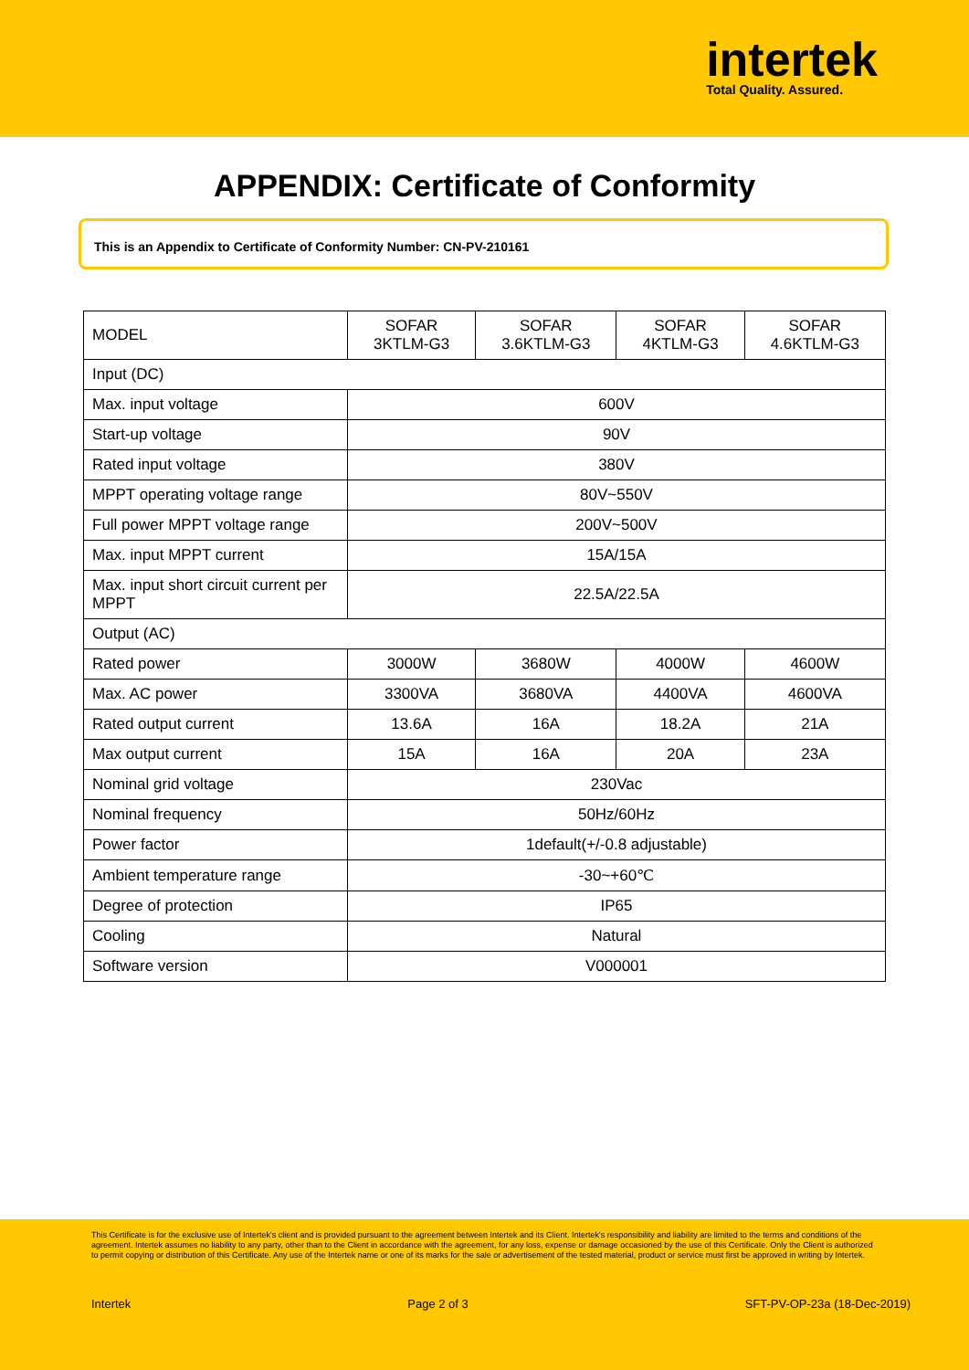intertek
Total Quality. Assured.
APPENDIX: Certificate of Conformity
This is an Appendix to Certificate of Conformity Number: CN-PV-210161
| MODEL | SOFAR 3KTLM-G3 | SOFAR 3.6KTLM-G3 | SOFAR 4KTLM-G3 | SOFAR 4.6KTLM-G3 |
| Input (DC) | | | | |
| Max. input voltage | 600V | | | |
| Start-up voltage | 90V | | | |
| Rated input voltage | 380V | | | |
| MPPT operating voltage range | 80V~550V | | | |
| Full power MPPT voltage range | 200V~500V | | | |
| Max. input MPPT current | 15A/15A | | | |
| Max. input short circuit current per MPPT | 22.5A/22.5A | | | |
| Output (AC) | | | | |
| Rated power | 3000W | 3680W | 4000W | 4600W |
| Max. AC power | 3300VA | 3680VA | 4400VA | 4600VA |
| Rated output current | 13.6A | 16A | 18.2A | 21A |
| Max output current | 15A | 16A | 20A | 23A |
| Nominal grid voltage | 230Vac | | | |
| Nominal frequency | 50Hz/60Hz | | | |
| Power factor | 1default(+/-0.8 adjustable) | | | |
| Ambient temperature range | -30~+60℃ | | | |
| Degree of protection | IP65 | | | |
| Cooling | Natural | | | |
| Software version | V000001 | | | |
This Certificate is for the exclusive use of Intertek's client and is provided pursuant to the agreement between Intertek and its Client. Intertek's responsibility and liability are limited to the terms and conditions of the agreement. Intertek assumes no liability to any party, other than to the Client in accordance with the agreement, for any loss, expense or damage occasioned by the use of this Certificate. Only the Client is authorized to permit copying or distribution of this Certificate. Any use of the Intertek name or one of its marks for the sale or advertisement of the tested material, product or service must first be approved in writing by Intertek.
Intertek Page 2 of 3 SFT-PV-OP-23a (18-Dec-2019)